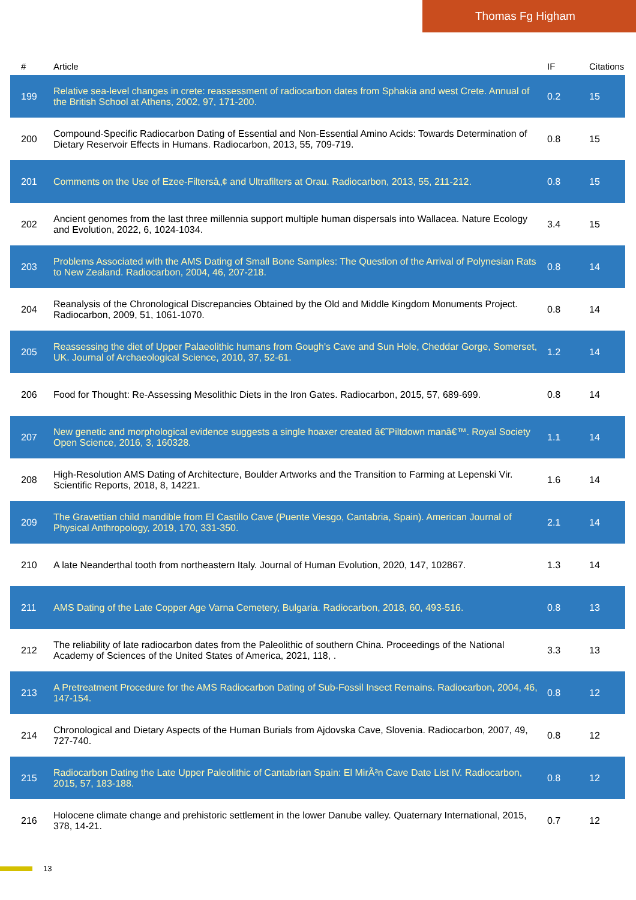Thomas Fg Higham
| # | Article | IF | Citations |
| --- | --- | --- | --- |
| 199 | Relative sea-level changes in crete: reassessment of radiocarbon dates from Sphakia and west Crete. Annual of the British School at Athens, 2002, 97, 171-200. | 0.2 | 15 |
| 200 | Compound-Specific Radiocarbon Dating of Essential and Non-Essential Amino Acids: Towards Determination of Dietary Reservoir Effects in Humans. Radiocarbon, 2013, 55, 709-719. | 0.8 | 15 |
| 201 | Comments on the Use of Ezee-Filtersâ„¢ and Ultrafilters at Orau. Radiocarbon, 2013, 55, 211-212. | 0.8 | 15 |
| 202 | Ancient genomes from the last three millennia support multiple human dispersals into Wallacea. Nature Ecology and Evolution, 2022, 6, 1024-1034. | 3.4 | 15 |
| 203 | Problems Associated with the AMS Dating of Small Bone Samples: The Question of the Arrival of Polynesian Rats to New Zealand. Radiocarbon, 2004, 46, 207-218. | 0.8 | 14 |
| 204 | Reanalysis of the Chronological Discrepancies Obtained by the Old and Middle Kingdom Monuments Project. Radiocarbon, 2009, 51, 1061-1070. | 0.8 | 14 |
| 205 | Reassessing the diet of Upper Palaeolithic humans from Gough's Cave and Sun Hole, Cheddar Gorge, Somerset, UK. Journal of Archaeological Science, 2010, 37, 52-61. | 1.2 | 14 |
| 206 | Food for Thought: Re-Assessing Mesolithic Diets in the Iron Gates. Radiocarbon, 2015, 57, 689-699. | 0.8 | 14 |
| 207 | New genetic and morphological evidence suggests a single hoaxer created â€˜Piltdown manâ€™. Royal Society Open Science, 2016, 3, 160328. | 1.1 | 14 |
| 208 | High-Resolution AMS Dating of Architecture, Boulder Artworks and the Transition to Farming at Lepenski Vir. Scientific Reports, 2018, 8, 14221. | 1.6 | 14 |
| 209 | The Gravettian child mandible from El Castillo Cave (Puente Viesgo, Cantabria, Spain). American Journal of Physical Anthropology, 2019, 170, 331-350. | 2.1 | 14 |
| 210 | A late Neanderthal tooth from northeastern Italy. Journal of Human Evolution, 2020, 147, 102867. | 1.3 | 14 |
| 211 | AMS Dating of the Late Copper Age Varna Cemetery, Bulgaria. Radiocarbon, 2018, 60, 493-516. | 0.8 | 13 |
| 212 | The reliability of late radiocarbon dates from the Paleolithic of southern China. Proceedings of the National Academy of Sciences of the United States of America, 2021, 118, . | 3.3 | 13 |
| 213 | A Pretreatment Procedure for the AMS Radiocarbon Dating of Sub-Fossil Insect Remains. Radiocarbon, 2004, 46, 147-154. | 0.8 | 12 |
| 214 | Chronological and Dietary Aspects of the Human Burials from Ajdovska Cave, Slovenia. Radiocarbon, 2007, 49, 727-740. | 0.8 | 12 |
| 215 | Radiocarbon Dating the Late Upper Paleolithic of Cantabrian Spain: El MirÃ³n Cave Date List IV. Radiocarbon, 2015, 57, 183-188. | 0.8 | 12 |
| 216 | Holocene climate change and prehistoric settlement in the lower Danube valley. Quaternary International, 2015, 378, 14-21. | 0.7 | 12 |
13